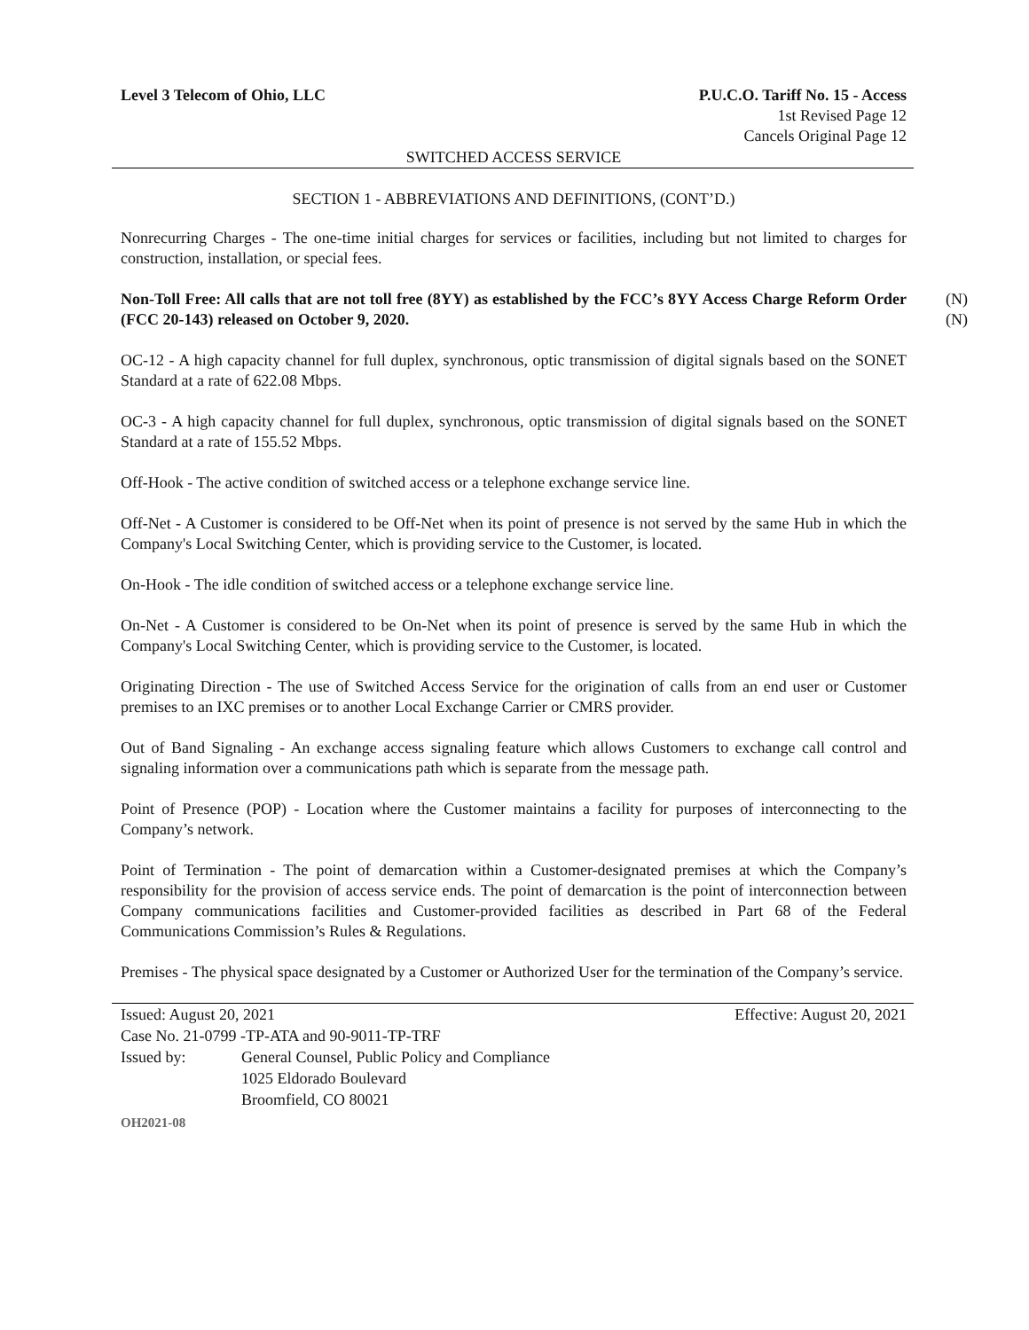Level 3 Telecom of Ohio, LLC P.U.C.O. Tariff No. 15 - Access
1st Revised Page 12
Cancels Original Page 12
SWITCHED ACCESS SERVICE
SECTION 1 - ABBREVIATIONS AND DEFINITIONS, (CONT’D.)
Nonrecurring Charges - The one-time initial charges for services or facilities, including but not limited to charges for construction, installation, or special fees.
Non-Toll Free: All calls that are not toll free (8YY) as established by the FCC’s 8YY Access Charge Reform Order (FCC 20-143) released on October 9, 2020. (N)
(N)
OC-12 - A high capacity channel for full duplex, synchronous, optic transmission of digital signals based on the SONET Standard at a rate of 622.08 Mbps.
OC-3 - A high capacity channel for full duplex, synchronous, optic transmission of digital signals based on the SONET Standard at a rate of 155.52 Mbps.
Off-Hook - The active condition of switched access or a telephone exchange service line.
Off-Net - A Customer is considered to be Off-Net when its point of presence is not served by the same Hub in which the Company's Local Switching Center, which is providing service to the Customer, is located.
On-Hook - The idle condition of switched access or a telephone exchange service line.
On-Net - A Customer is considered to be On-Net when its point of presence is served by the same Hub in which the Company's Local Switching Center, which is providing service to the Customer, is located.
Originating Direction - The use of Switched Access Service for the origination of calls from an end user or Customer premises to an IXC premises or to another Local Exchange Carrier or CMRS provider.
Out of Band Signaling - An exchange access signaling feature which allows Customers to exchange call control and signaling information over a communications path which is separate from the message path.
Point of Presence (POP) - Location where the Customer maintains a facility for purposes of interconnecting to the Company’s network.
Point of Termination - The point of demarcation within a Customer-designated premises at which the Company’s responsibility for the provision of access service ends. The point of demarcation is the point of interconnection between Company communications facilities and Customer-provided facilities as described in Part 68 of the Federal Communications Commission’s Rules & Regulations.
Premises - The physical space designated by a Customer or Authorized User for the termination of the Company’s service.
Issued: August 20, 2021 Effective: August 20, 2021
Case No. 21-0799 -TP-ATA and 90-9011-TP-TRF
Issued by: General Counsel, Public Policy and Compliance
1025 Eldorado Boulevard
Broomfield, CO 80021
OH2021-08